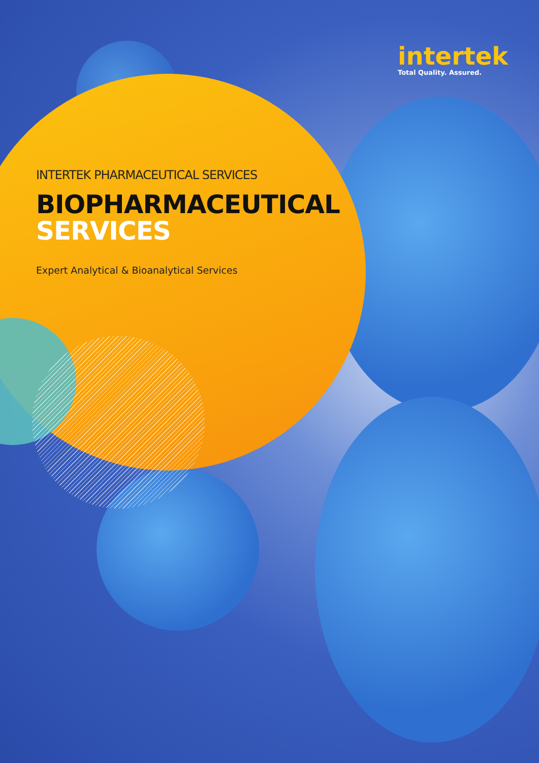intertek
Total Quality. Assured.
INTERTEK PHARMACEUTICAL SERVICES
BIOPHARMACEUTICAL
SERVICES
Expert Analytical & Bioanalytical Services